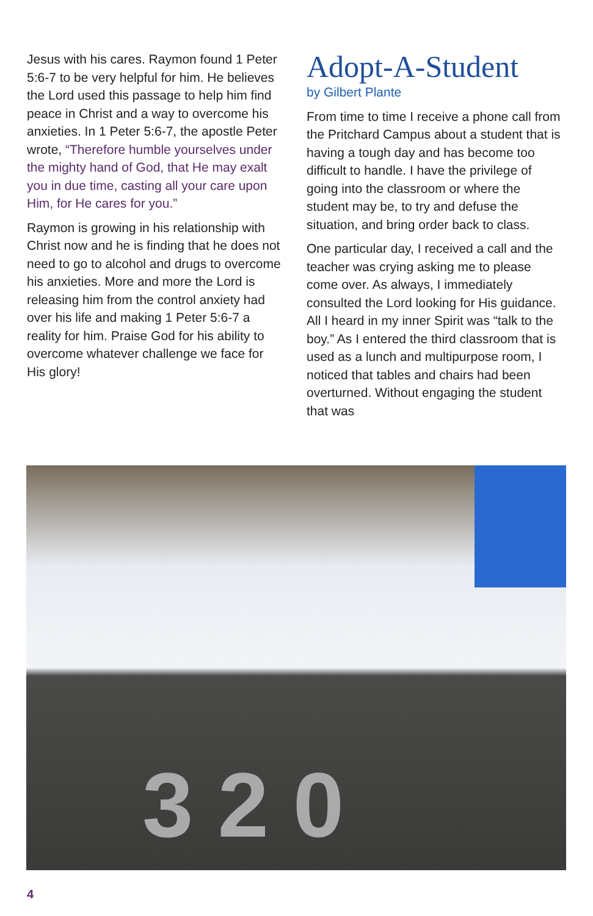Jesus with his cares. Raymon found 1 Peter 5:6-7 to be very helpful for him. He believes the Lord used this passage to help him find peace in Christ and a way to overcome his anxieties. In 1 Peter 5:6-7, the apostle Peter wrote, “Therefore humble yourselves under the mighty hand of God, that He may exalt you in due time, casting all your care upon Him, for He cares for you.”
Raymon is growing in his relationship with Christ now and he is finding that he does not need to go to alcohol and drugs to overcome his anxieties. More and more the Lord is releasing him from the control anxiety had over his life and making 1 Peter 5:6-7 a reality for him. Praise God for his ability to overcome whatever challenge we face for His glory!
Adopt-A-Student
by Gilbert Plante
From time to time I receive a phone call from the Pritchard Campus about a student that is having a tough day and has become too difficult to handle. I have the privilege of going into the classroom or where the student may be, to try and defuse the situation, and bring order back to class.
One particular day, I received a call and the teacher was crying asking me to please come over. As always, I immediately consulted the Lord looking for His guidance. All I heard in my inner Spirit was “talk to the boy.” As I entered the third classroom that is used as a lunch and multipurpose room, I noticed that tables and chairs had been overturned. Without engaging the student that was
320
4